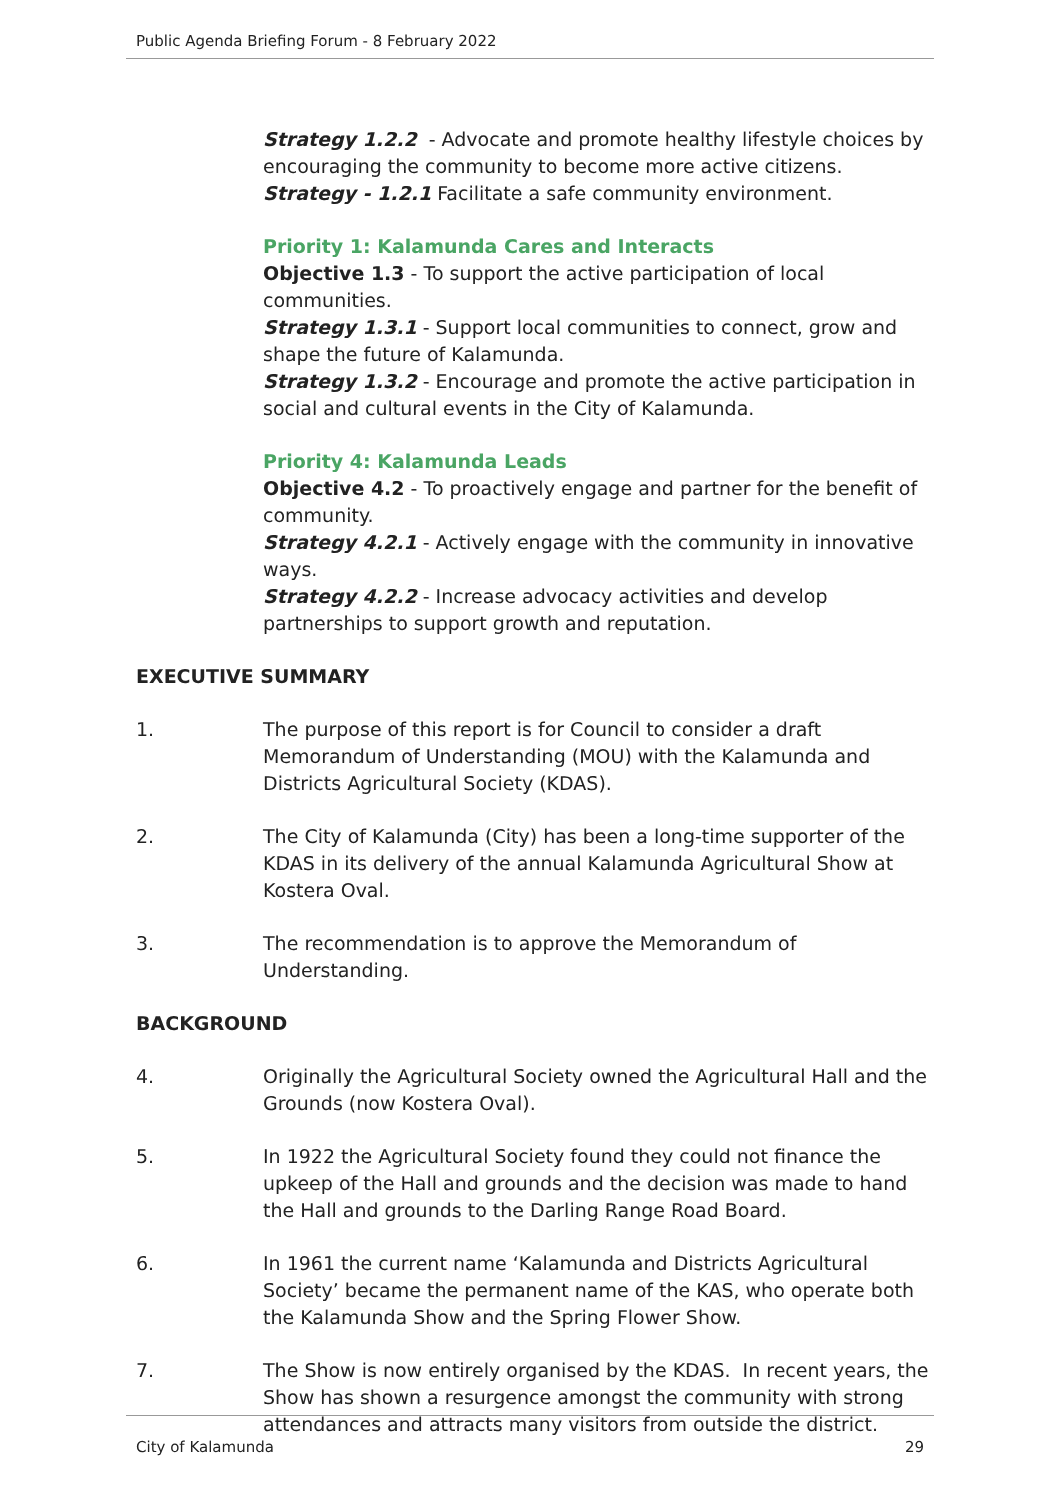Public Agenda Briefing Forum - 8 February 2022
Strategy 1.2.2 - Advocate and promote healthy lifestyle choices by encouraging the community to become more active citizens.
Strategy - 1.2.1 Facilitate a safe community environment.
Priority 1: Kalamunda Cares and Interacts
Objective 1.3 - To support the active participation of local communities.
Strategy 1.3.1 - Support local communities to connect, grow and shape the future of Kalamunda.
Strategy 1.3.2 - Encourage and promote the active participation in social and cultural events in the City of Kalamunda.
Priority 4: Kalamunda Leads
Objective 4.2 - To proactively engage and partner for the benefit of community.
Strategy 4.2.1 - Actively engage with the community in innovative ways.
Strategy 4.2.2 - Increase advocacy activities and develop partnerships to support growth and reputation.
EXECUTIVE SUMMARY
1. The purpose of this report is for Council to consider a draft Memorandum of Understanding (MOU) with the Kalamunda and Districts Agricultural Society (KDAS).
2. The City of Kalamunda (City) has been a long-time supporter of the KDAS in its delivery of the annual Kalamunda Agricultural Show at Kostera Oval.
3. The recommendation is to approve the Memorandum of Understanding.
BACKGROUND
4. Originally the Agricultural Society owned the Agricultural Hall and the Grounds (now Kostera Oval).
5. In 1922 the Agricultural Society found they could not finance the upkeep of the Hall and grounds and the decision was made to hand the Hall and grounds to the Darling Range Road Board.
6. In 1961 the current name ‘Kalamunda and Districts Agricultural Society’ became the permanent name of the KAS, who operate both the Kalamunda Show and the Spring Flower Show.
7. The Show is now entirely organised by the KDAS. In recent years, the Show has shown a resurgence amongst the community with strong attendances and attracts many visitors from outside the district.
City of Kalamunda 29